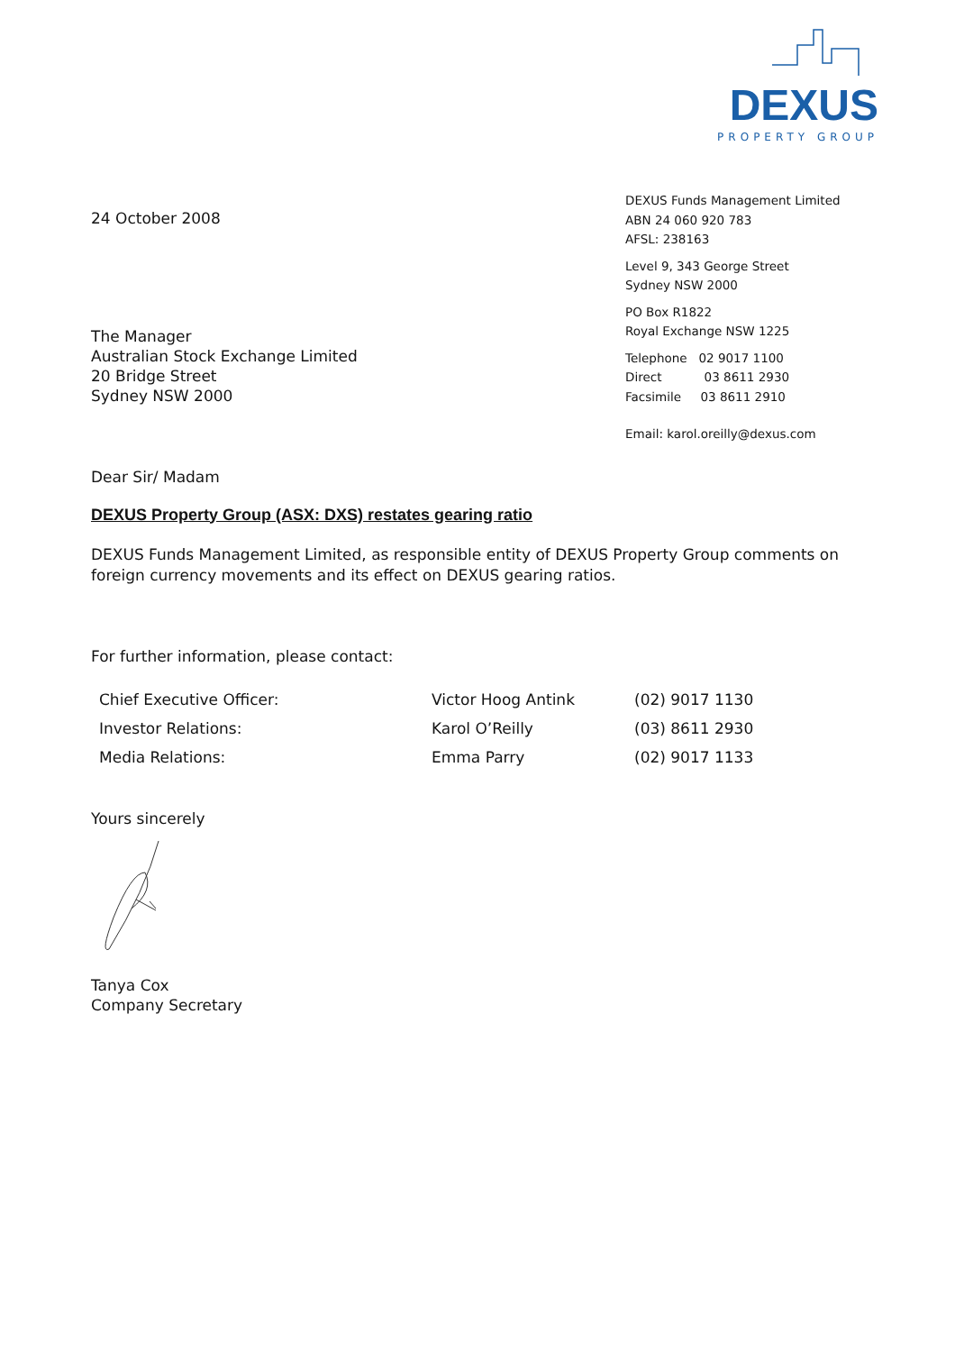DEXUS
PROPERTY GROUP
24 October 2008
The Manager
Australian Stock Exchange Limited
20 Bridge Street
Sydney NSW 2000
DEXUS Funds Management Limited
ABN 24 060 920 783
AFSL: 238163
Level 9, 343 George Street
Sydney NSW 2000
PO Box R1822
Royal Exchange NSW 1225
Telephone 02 9017 1100
Direct 03 8611 2930
Facsimile 03 8611 2910
Email: karol.oreilly@dexus.com
Dear Sir/ Madam
DEXUS Property Group (ASX: DXS) restates gearing ratio
DEXUS Funds Management Limited, as responsible entity of DEXUS Property Group comments on foreign currency movements and its effect on DEXUS gearing ratios.
For further information, please contact:
| Chief Executive Officer: | Victor Hoog Antink | (02) 9017 1130 |
| Investor Relations: | Karol O’Reilly | (03) 8611 2930 |
| Media Relations: | Emma Parry | (02) 9017 1133 |
Yours sincerely
Tanya Cox
Company Secretary